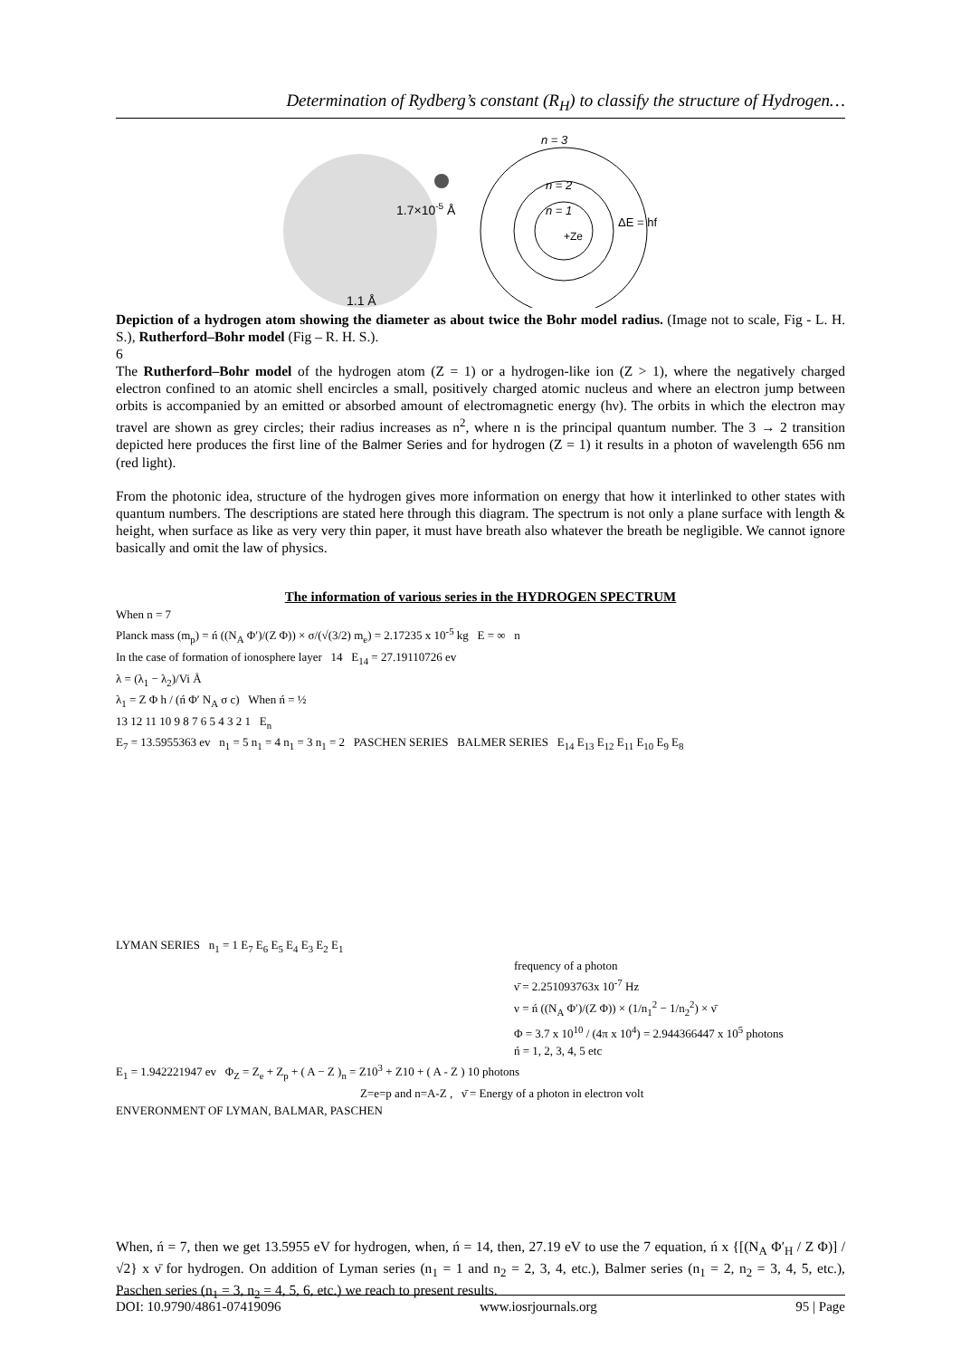Determination of Rydberg’s constant (R<sub>H</sub>) to classify the structure of Hydrogen…
1.7×10-5 Å
1.1 Å
n = 3
n = 2
n = 1
+Ze
ΔE = hf
Depiction of a hydrogen atom showing the diameter as about twice the Bohr model radius. (Image not to scale, Fig - L. H. S.), Rutherford–Bohr model (Fig – R. H. S.).
6
The Rutherford–Bohr model of the hydrogen atom (Z = 1) or a hydrogen-like ion (Z > 1), where the negatively charged electron confined to an atomic shell encircles a small, positively charged atomic nucleus and where an electron jump between orbits is accompanied by an emitted or absorbed amount of electromagnetic energy (hν). The orbits in which the electron may travel are shown as grey circles; their radius increases as n<sup>2</sup>, where n is the principal quantum number. The 3 → 2 transition depicted here produces the first line of the Balmer Series and for hydrogen (Z = 1) it results in a photon of wavelength 656 nm (red light).
From the photonic idea, structure of the hydrogen gives more information on energy that how it interlinked to other states with quantum numbers. The descriptions are stated here through this diagram. The spectrum is not only a plane surface with length & height, when surface as like as very very thin paper, it must have breath also whatever the breath be negligible. We cannot ignore basically and omit the law of physics.
The information of various series in the HYDROGEN SPECTRUM
When n = 7
Planck mass (m<sub>p</sub>) = ń ((N<sub>A</sub> Φ′)/(Z Φ)) × σ/(√(3/2) m<sub>e</sub>) = 2.17235 x 10<sup>-5</sup> kg E = ∞ n
In the case of formation of ionosphere layer 14 E<sub>14</sub> = 27.19110726 ev
λ = (λ<sub>1</sub> − λ<sub>2</sub>)/Vi Å
λ<sub>1</sub> = Z Φ h / (ń Φ′ N<sub>A</sub> σ c) When ń = ½
13 12 11 10 9 8 7 6 5 4 3 2 1 E<sub>n</sub>
E<sub>7</sub> = 13.5955363 ev n<sub>1</sub> = 5 n<sub>1</sub> = 4 n<sub>1</sub> = 3 n<sub>1</sub> = 2 PASCHEN SERIES BALMER SERIES E<sub>14</sub> E<sub>13</sub> E<sub>12</sub> E<sub>11</sub> E<sub>10</sub> E<sub>9</sub> E<sub>8</sub>
LYMAN SERIES n<sub>1</sub> = 1 E<sub>7</sub> E<sub>6</sub> E<sub>5</sub> E<sub>4</sub> E<sub>3</sub> E<sub>2</sub> E<sub>1</sub>
frequency of a photon
ν̄ = 2.251093763x 10<sup>-7</sup> Hz
ν = ń ((N<sub>A</sub> Φ′)/(Z Φ)) × (1/n<sub>1</sub><sup>2</sup> − 1/n<sub>2</sub><sup>2</sup>) × ν̄
Φ = 3.7 x 10<sup>10</sup> / (4π x 10<sup>4</sup>) = 2.944366447 x 10<sup>5</sup> photons
ń = 1, 2, 3, 4, 5 etc
E<sub>1</sub> = 1.942221947 ev Φ<sub>Z</sub> = Z<sub>e</sub> + Z<sub>p</sub> + ( A − Z )<sub>n</sub> = Z10<sup>3</sup> + Z10 + ( A - Z ) 10 photons
Z=e=p and n=A-Z , ν̄ = Energy of a photon in electron volt
ENVERONMENT OF LYMAN, BALMAR, PASCHEN
When, ń = 7, then we get 13.5955 eV for hydrogen, when, ń = 14, then, 27.19 eV to use the 7 equation, ń x {[(N<sub>A</sub> Φ′<sub>H</sub> / Z Φ)] / √2} x ν̄ for hydrogen. On addition of Lyman series (n<sub>1</sub> = 1 and n<sub>2</sub> = 2, 3, 4, etc.), Balmer series (n<sub>1</sub> = 2, n<sub>2</sub> = 3, 4, 5, etc.), Paschen series (n<sub>1</sub> = 3, n<sub>2</sub> = 4, 5, 6, etc.) we reach to present results.
DOI: 10.9790/4861-07419096 www.iosrjournals.org 95 | Page